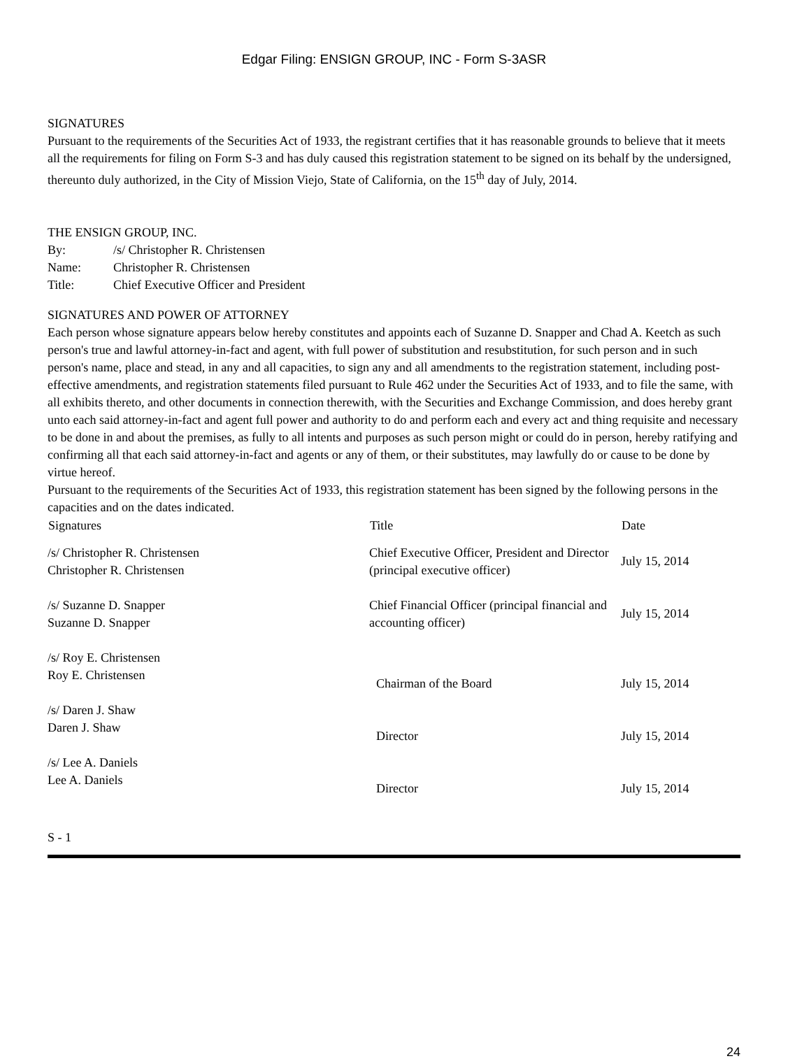Edgar Filing: ENSIGN GROUP, INC - Form S-3ASR
SIGNATURES
Pursuant to the requirements of the Securities Act of 1933, the registrant certifies that it has reasonable grounds to believe that it meets all the requirements for filing on Form S-3 and has duly caused this registration statement to be signed on its behalf by the undersigned, thereunto duly authorized, in the City of Mission Viejo, State of California, on the 15<sup>th</sup> day of July, 2014.
THE ENSIGN GROUP, INC.
| By: | /s/ Christopher R. Christensen |
| Name: | Christopher R. Christensen |
| Title: | Chief Executive Officer and President |
SIGNATURES AND POWER OF ATTORNEY
Each person whose signature appears below hereby constitutes and appoints each of Suzanne D. Snapper and Chad A. Keetch as such person's true and lawful attorney-in-fact and agent, with full power of substitution and resubstitution, for such person and in such person's name, place and stead, in any and all capacities, to sign any and all amendments to the registration statement, including post-effective amendments, and registration statements filed pursuant to Rule 462 under the Securities Act of 1933, and to file the same, with all exhibits thereto, and other documents in connection therewith, with the Securities and Exchange Commission, and does hereby grant unto each said attorney-in-fact and agent full power and authority to do and perform each and every act and thing requisite and necessary to be done in and about the premises, as fully to all intents and purposes as such person might or could do in person, hereby ratifying and confirming all that each said attorney-in-fact and agents or any of them, or their substitutes, may lawfully do or cause to be done by virtue hereof.
Pursuant to the requirements of the Securities Act of 1933, this registration statement has been signed by the following persons in the capacities and on the dates indicated.
| Signatures | Title | Date |
| --- | --- | --- |
| /s/ Christopher R. Christensen Christopher R. Christensen | Chief Executive Officer, President and Director (principal executive officer) | July 15, 2014 |
| /s/ Suzanne D. Snapper Suzanne D. Snapper | Chief Financial Officer (principal financial and accounting officer) | July 15, 2014 |
| /s/ Roy E. Christensen Roy E. Christensen | Chairman of the Board | July 15, 2014 |
| /s/ Daren J. Shaw Daren J. Shaw | Director | July 15, 2014 |
| /s/ Lee A. Daniels Lee A. Daniels | Director | July 15, 2014 |
S - 1
24